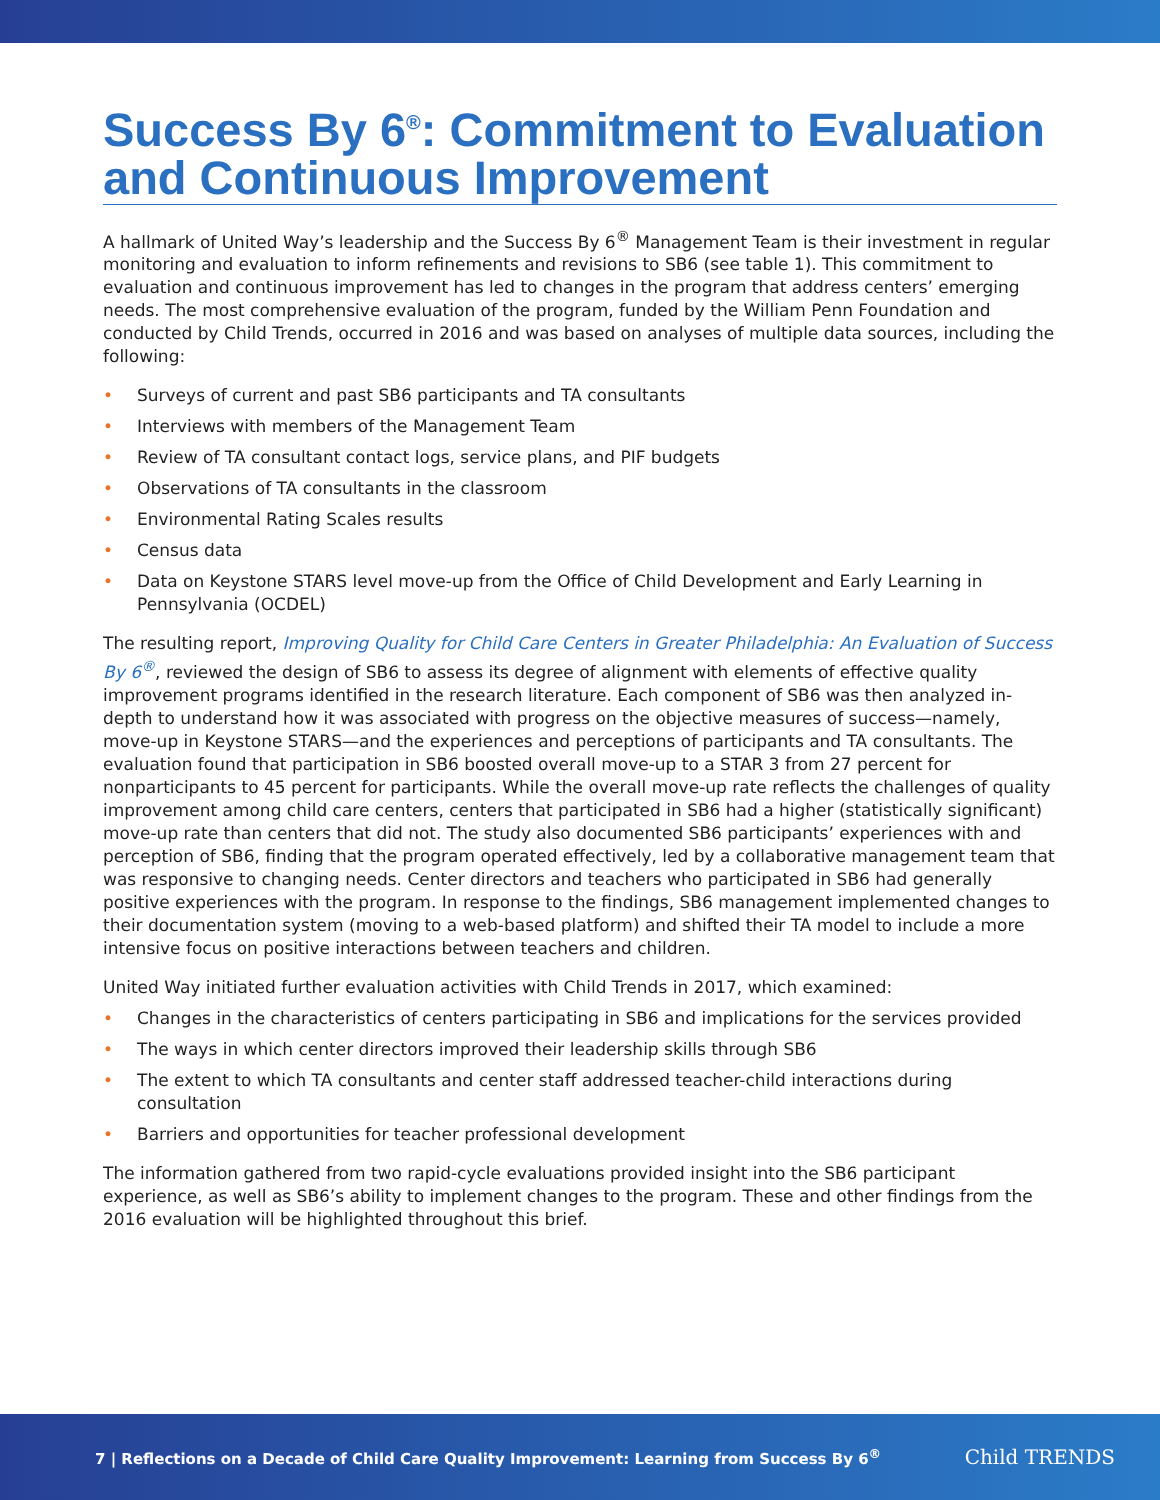Success By 6<sup>®</sup>: Commitment to Evaluation and Continuous Improvement
A hallmark of United Way’s leadership and the Success By 6<sup>®</sup> Management Team is their investment in regular monitoring and evaluation to inform refinements and revisions to SB6 (see table 1). This commitment to evaluation and continuous improvement has led to changes in the program that address centers’ emerging needs. The most comprehensive evaluation of the program, funded by the William Penn Foundation and conducted by Child Trends, occurred in 2016 and was based on analyses of multiple data sources, including the following:
• Surveys of current and past SB6 participants and TA consultants
• Interviews with members of the Management Team
• Review of TA consultant contact logs, service plans, and PIF budgets
• Observations of TA consultants in the classroom
• Environmental Rating Scales results
• Census data
• Data on Keystone STARS level move-up from the Office of Child Development and Early Learning in Pennsylvania (OCDEL)
The resulting report, Improving Quality for Child Care Centers in Greater Philadelphia: An Evaluation of Success By 6<sup>®</sup>, reviewed the design of SB6 to assess its degree of alignment with elements of effective quality improvement programs identified in the research literature. Each component of SB6 was then analyzed in-depth to understand how it was associated with progress on the objective measures of success—namely, move-up in Keystone STARS—and the experiences and perceptions of participants and TA consultants. The evaluation found that participation in SB6 boosted overall move-up to a STAR 3 from 27 percent for nonparticipants to 45 percent for participants. While the overall move-up rate reflects the challenges of quality improvement among child care centers, centers that participated in SB6 had a higher (statistically significant) move-up rate than centers that did not. The study also documented SB6 participants’ experiences with and perception of SB6, finding that the program operated effectively, led by a collaborative management team that was responsive to changing needs. Center directors and teachers who participated in SB6 had generally positive experiences with the program. In response to the findings, SB6 management implemented changes to their documentation system (moving to a web-based platform) and shifted their TA model to include a more intensive focus on positive interactions between teachers and children.
United Way initiated further evaluation activities with Child Trends in 2017, which examined:
• Changes in the characteristics of centers participating in SB6 and implications for the services provided
• The ways in which center directors improved their leadership skills through SB6
• The extent to which TA consultants and center staff addressed teacher-child interactions during consultation
• Barriers and opportunities for teacher professional development
The information gathered from two rapid-cycle evaluations provided insight into the SB6 participant experience, as well as SB6’s ability to implement changes to the program. These and other findings from the 2016 evaluation will be highlighted throughout this brief.
7 | Reflections on a Decade of Child Care Quality Improvement: Learning from Success By 6<sup>®</sup>
Child TRENDS